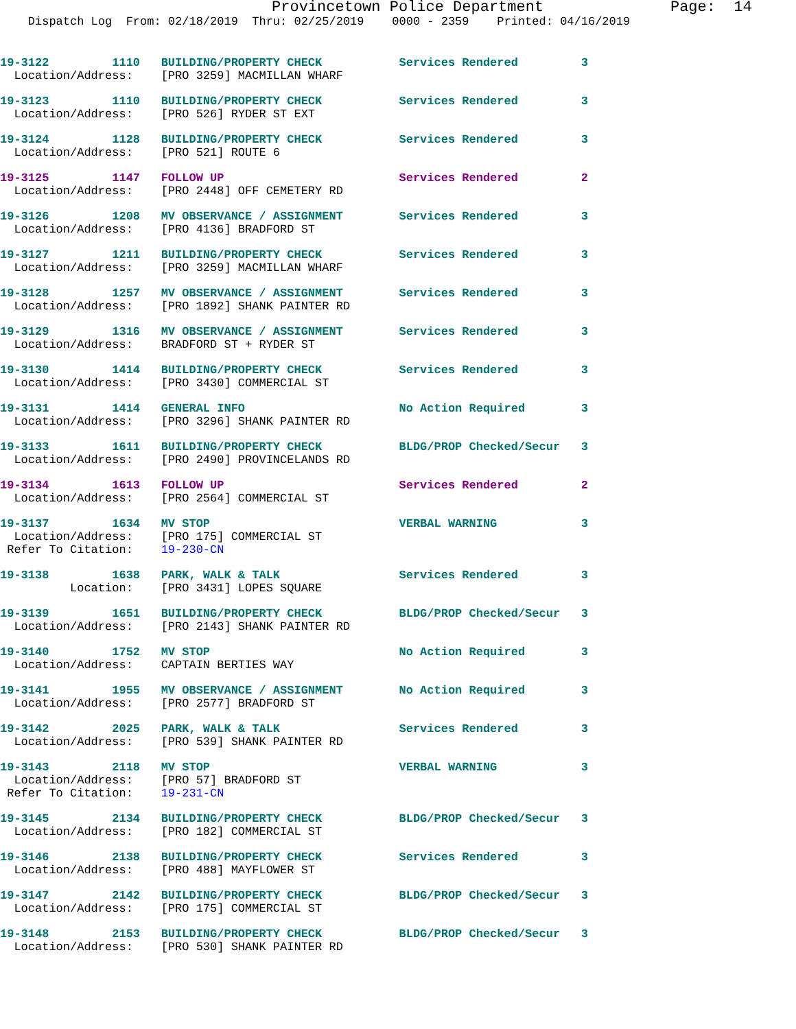Provincetown Police Department              Page:  14
    Dispatch Log  From: 02/18/2019  Thru: 02/25/2019    0000 - 2359    Printed: 04/16/2019
19-3122         1110   BUILDING/PROPERTY CHECK           Services Rendered         3
  Location/Address:    [PRO 3259] MACMILLAN WHARF
19-3123         1110   BUILDING/PROPERTY CHECK           Services Rendered         3
  Location/Address:    [PRO 526] RYDER ST EXT
19-3124         1128   BUILDING/PROPERTY CHECK           Services Rendered         3
  Location/Address:    [PRO 521] ROUTE 6
19-3125         1147   FOLLOW UP                         Services Rendered         2
  Location/Address:    [PRO 2448] OFF CEMETERY RD
19-3126         1208   MV OBSERVANCE / ASSIGNMENT        Services Rendered         3
  Location/Address:    [PRO 4136] BRADFORD ST
19-3127         1211   BUILDING/PROPERTY CHECK           Services Rendered         3
  Location/Address:    [PRO 3259] MACMILLAN WHARF
19-3128         1257   MV OBSERVANCE / ASSIGNMENT        Services Rendered         3
  Location/Address:    [PRO 1892] SHANK PAINTER RD
19-3129         1316   MV OBSERVANCE / ASSIGNMENT        Services Rendered         3
  Location/Address:    BRADFORD ST + RYDER ST
19-3130         1414   BUILDING/PROPERTY CHECK           Services Rendered         3
  Location/Address:    [PRO 3430] COMMERCIAL ST
19-3131         1414   GENERAL INFO                      No Action Required        3
  Location/Address:    [PRO 3296] SHANK PAINTER RD
19-3133         1611   BUILDING/PROPERTY CHECK           BLDG/PROP Checked/Secur   3
  Location/Address:    [PRO 2490] PROVINCELANDS RD
19-3134         1613   FOLLOW UP                         Services Rendered         2
  Location/Address:    [PRO 2564] COMMERCIAL ST
19-3137         1634   MV STOP                           VERBAL WARNING            3
  Location/Address:    [PRO 175] COMMERCIAL ST
 Refer To Citation:    19-230-CN
19-3138         1638   PARK, WALK & TALK                 Services Rendered         3
          Location:    [PRO 3431] LOPES SQUARE
19-3139         1651   BUILDING/PROPERTY CHECK           BLDG/PROP Checked/Secur   3
  Location/Address:    [PRO 2143] SHANK PAINTER RD
19-3140         1752   MV STOP                           No Action Required        3
  Location/Address:    CAPTAIN BERTIES WAY
19-3141         1955   MV OBSERVANCE / ASSIGNMENT        No Action Required        3
  Location/Address:    [PRO 2577] BRADFORD ST
19-3142         2025   PARK, WALK & TALK                 Services Rendered         3
  Location/Address:    [PRO 539] SHANK PAINTER RD
19-3143         2118   MV STOP                           VERBAL WARNING            3
  Location/Address:    [PRO 57] BRADFORD ST
 Refer To Citation:    19-231-CN
19-3145         2134   BUILDING/PROPERTY CHECK           BLDG/PROP Checked/Secur   3
  Location/Address:    [PRO 182] COMMERCIAL ST
19-3146         2138   BUILDING/PROPERTY CHECK           Services Rendered         3
  Location/Address:    [PRO 488] MAYFLOWER ST
19-3147         2142   BUILDING/PROPERTY CHECK           BLDG/PROP Checked/Secur   3
  Location/Address:    [PRO 175] COMMERCIAL ST
19-3148         2153   BUILDING/PROPERTY CHECK           BLDG/PROP Checked/Secur   3
  Location/Address:    [PRO 530] SHANK PAINTER RD